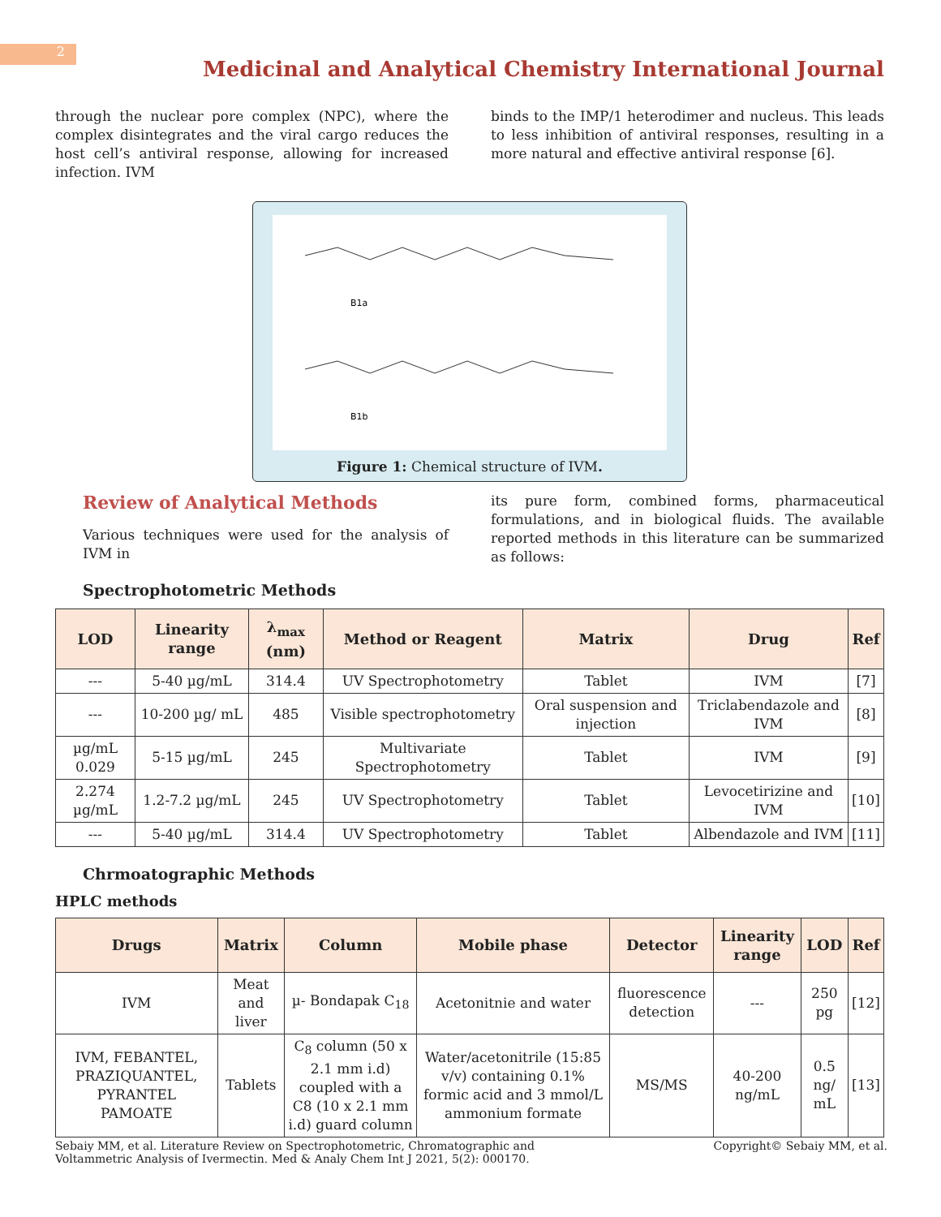2
Medicinal and Analytical Chemistry International Journal
through the nuclear pore complex (NPC), where the complex disintegrates and the viral cargo reduces the host cell’s antiviral response, allowing for increased infection. IVM
binds to the IMP/1 heterodimer and nucleus. This leads to less inhibition of antiviral responses, resulting in a more natural and effective antiviral response [6].
B1a
B1b
Figure 1: Chemical structure of IVM.
Review of Analytical Methods
Various techniques were used for the analysis of IVM in
its pure form, combined forms, pharmaceutical formulations, and in biological fluids. The available reported methods in this literature can be summarized as follows:
Spectrophotometric Methods
| LOD | Linearity range | λ<sub>max</sub> (nm) | Method or Reagent | Matrix | Drug | Ref |
| --- | --- | --- | --- | --- | --- | --- |
| --- | 5-40 µg/mL | 314.4 | UV Spectrophotometry | Tablet | IVM | [7] |
| --- | 10-200 µg/ mL | 485 | Visible spectrophotometry | Oral suspension and injection | Triclabendazole and IVM | [8] |
| µg/mL 0.029 | 5-15 µg/mL | 245 | Multivariate Spectrophotometry | Tablet | IVM | [9] |
| 2.274 µg/mL | 1.2-7.2 µg/mL | 245 | UV Spectrophotometry | Tablet | Levocetirizine and IVM | [10] |
| --- | 5-40 µg/mL | 314.4 | UV Spectrophotometry | Tablet | Albendazole and IVM | [11] |
Chrmoatographic Methods
HPLC methods
| Drugs | Matrix | Column | Mobile phase | Detector | Linearity range | LOD | Ref |
| --- | --- | --- | --- | --- | --- | --- | --- |
| IVM | Meat and liver | µ- Bondapak C<sub>18</sub> | Acetonitnie and water | fluorescence detection | --- | 250 pg | [12] |
| IVM, FEBANTEL, PRAZIQUANTEL, PYRANTEL PAMOATE | Tablets | C<sub>8</sub> column (50 x 2.1 mm i.d) coupled with a C8 (10 x 2.1 mm i.d) guard column | Water/acetonitrile (15:85 v/v) containing 0.1% formic acid and 3 mmol/L ammonium formate | MS/MS | 40-200 ng/mL | 0.5 ng/ mL | [13] |
Sebaiy MM, et al. Literature Review on Spectrophotometric, Chromatographic and Voltammetric Analysis of Ivermectin. Med & Analy Chem Int J 2021, 5(2): 000170.
Copyright© Sebaiy MM, et al.